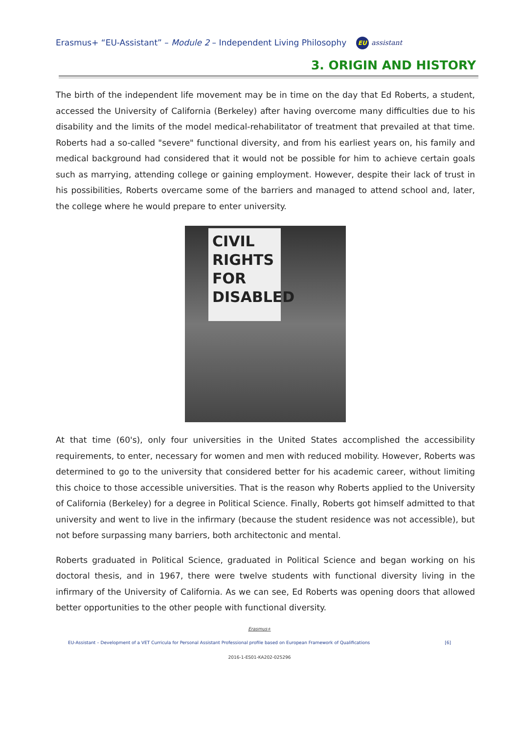Erasmus+ “EU-Assistant” – Module 2 – Independent Living Philosophy EU assistant
3. ORIGIN AND HISTORY
The birth of the independent life movement may be in time on the day that Ed Roberts, a student, accessed the University of California (Berkeley) after having overcome many difficulties due to his disability and the limits of the model medical-rehabilitator of treatment that prevailed at that time. Roberts had a so-called "severe" functional diversity, and from his earliest years on, his family and medical background had considered that it would not be possible for him to achieve certain goals such as marrying, attending college or gaining employment. However, despite their lack of trust in his possibilities, Roberts overcame some of the barriers and managed to attend school and, later, the college where he would prepare to enter university.
CIVIL
RIGHTS
FOR
DISABLED
At that time (60's), only four universities in the United States accomplished the accessibility requirements, to enter, necessary for women and men with reduced mobility. However, Roberts was determined to go to the university that considered better for his academic career, without limiting this choice to those accessible universities. That is the reason why Roberts applied to the University of California (Berkeley) for a degree in Political Science. Finally, Roberts got himself admitted to that university and went to live in the infirmary (because the student residence was not accessible), but not before surpassing many barriers, both architectonic and mental.
Roberts graduated in Political Science, graduated in Political Science and began working on his doctoral thesis, and in 1967, there were twelve students with functional diversity living in the infirmary of the University of California. As we can see, Ed Roberts was opening doors that allowed better opportunities to the other people with functional diversity.
Erasmus+
EU-Assistant – Development of a VET Curricula for Personal Assistant Professional profile based on European Framework of Qualifications [6]
2016-1-ES01-KA202-025296